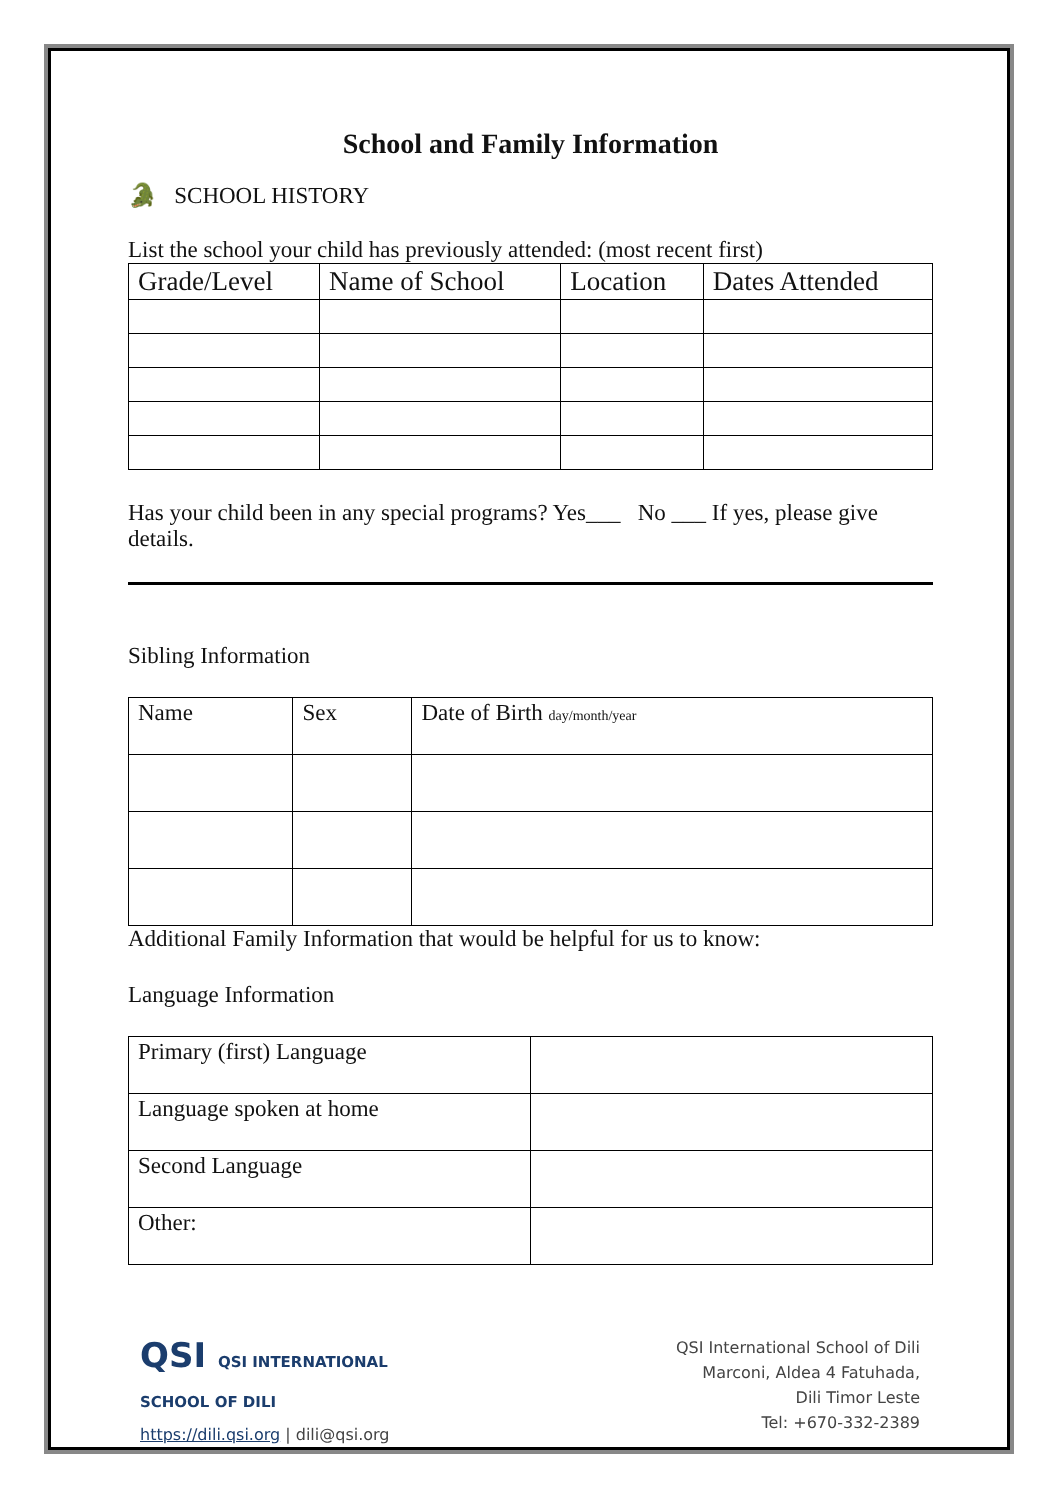School and Family Information
🐊 SCHOOL HISTORY
List the school your child has previously attended: (most recent first)
| Grade/Level | Name of School | Location | Dates Attended |
| --- | --- | --- | --- |
Has your child been in any special programs? Yes___ No ___ If yes, please give details.
Sibling Information
| Name | Sex | Date of Birth day/month/year |
| --- | --- | --- |
Additional Family Information that would be helpful for us to know:
Language Information
| Primary (first) Language | |
| Language spoken at home | |
| Second Language | |
| Other: | |
QSI QSI INTERNATIONAL
SCHOOL OF DILI
https://dili.qsi.org | dili@qsi.org
QSI International School of Dili
Marconi, Aldea 4 Fatuhada,
Dili Timor Leste
Tel: +670-332-2389